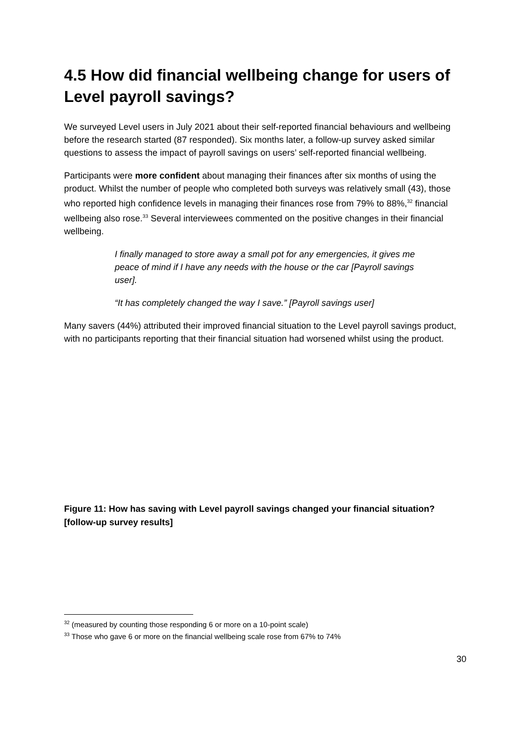4.5 How did financial wellbeing change for users of Level payroll savings?
We surveyed Level users in July 2021 about their self-reported financial behaviours and wellbeing before the research started (87 responded). Six months later, a follow-up survey asked similar questions to assess the impact of payroll savings on users’ self-reported financial wellbeing.
Participants were more confident about managing their finances after six months of using the product. Whilst the number of people who completed both surveys was relatively small (43), those who reported high confidence levels in managing their finances rose from 79% to 88%,<sup>32</sup> financial wellbeing also rose.<sup>33</sup> Several interviewees commented on the positive changes in their financial wellbeing.
I finally managed to store away a small pot for any emergencies, it gives me peace of mind if I have any needs with the house or the car [Payroll savings user].
“It has completely changed the way I save.” [Payroll savings user]
Many savers (44%) attributed their improved financial situation to the Level payroll savings product, with no participants reporting that their financial situation had worsened whilst using the product.
Figure 11: How has saving with Level payroll savings changed your financial situation? [follow-up survey results]
<sup>32</sup> (measured by counting those responding 6 or more on a 10-point scale)
<sup>33</sup> Those who gave 6 or more on the financial wellbeing scale rose from 67% to 74%
30